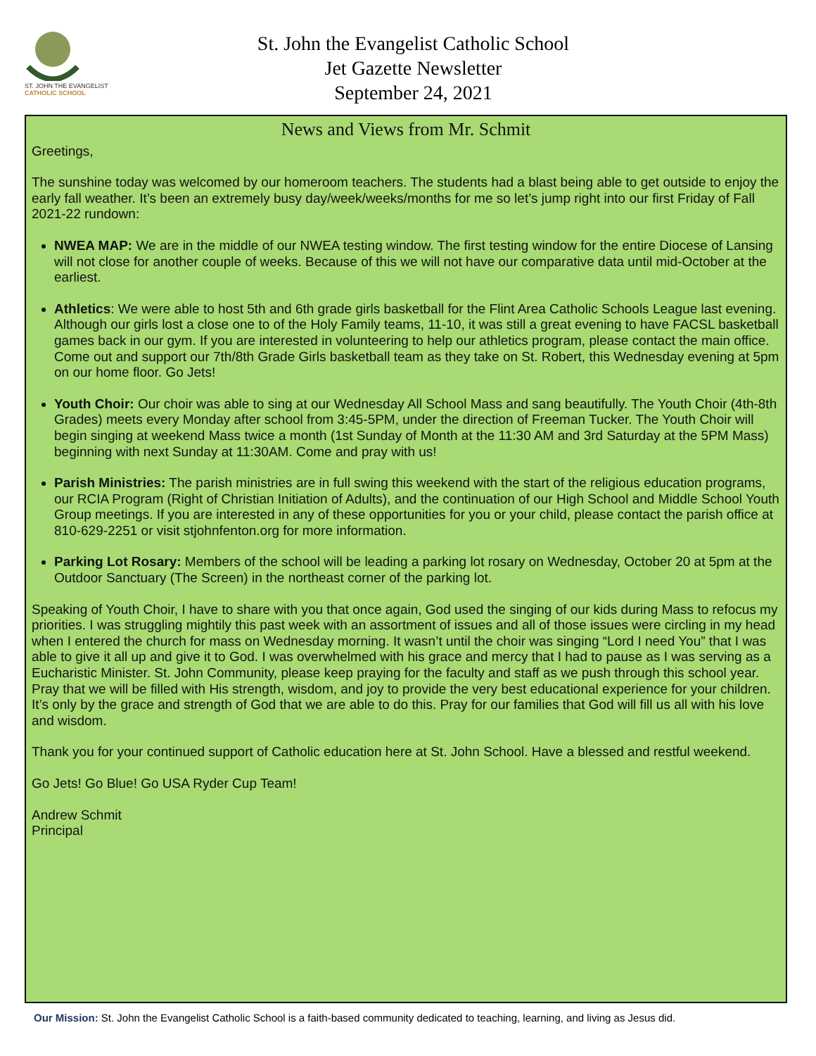ST. JOHN THE EVANGELIST
CATHOLIC SCHOOL
St. John the Evangelist Catholic School
Jet Gazette Newsletter
September 24, 2021
News and Views from Mr. Schmit
Greetings,
The sunshine today was welcomed by our homeroom teachers. The students had a blast being able to get outside to enjoy the early fall weather. It’s been an extremely busy day/week/weeks/months for me so let’s jump right into our first Friday of Fall 2021-22 rundown:
NWEA MAP: We are in the middle of our NWEA testing window. The first testing window for the entire Diocese of Lansing will not close for another couple of weeks. Because of this we will not have our comparative data until mid-October at the earliest.
Athletics: We were able to host 5th and 6th grade girls basketball for the Flint Area Catholic Schools League last evening. Although our girls lost a close one to of the Holy Family teams, 11-10, it was still a great evening to have FACSL basketball games back in our gym. If you are interested in volunteering to help our athletics program, please contact the main office. Come out and support our 7th/8th Grade Girls basketball team as they take on St. Robert, this Wednesday evening at 5pm on our home floor. Go Jets!
Youth Choir: Our choir was able to sing at our Wednesday All School Mass and sang beautifully. The Youth Choir (4th-8th Grades) meets every Monday after school from 3:45-5PM, under the direction of Freeman Tucker. The Youth Choir will begin singing at weekend Mass twice a month (1st Sunday of Month at the 11:30 AM and 3rd Saturday at the 5PM Mass) beginning with next Sunday at 11:30AM. Come and pray with us!
Parish Ministries: The parish ministries are in full swing this weekend with the start of the religious education programs, our RCIA Program (Right of Christian Initiation of Adults), and the continuation of our High School and Middle School Youth Group meetings. If you are interested in any of these opportunities for you or your child, please contact the parish office at 810-629-2251 or visit stjohnfenton.org for more information.
Parking Lot Rosary: Members of the school will be leading a parking lot rosary on Wednesday, October 20 at 5pm at the Outdoor Sanctuary (The Screen) in the northeast corner of the parking lot.
Speaking of Youth Choir, I have to share with you that once again, God used the singing of our kids during Mass to refocus my priorities. I was struggling mightily this past week with an assortment of issues and all of those issues were circling in my head when I entered the church for mass on Wednesday morning. It wasn’t until the choir was singing “Lord I need You” that I was able to give it all up and give it to God. I was overwhelmed with his grace and mercy that I had to pause as I was serving as a Eucharistic Minister. St. John Community, please keep praying for the faculty and staff as we push through this school year. Pray that we will be filled with His strength, wisdom, and joy to provide the very best educational experience for your children. It’s only by the grace and strength of God that we are able to do this. Pray for our families that God will fill us all with his love and wisdom.
Thank you for your continued support of Catholic education here at St. John School. Have a blessed and restful weekend.
Go Jets! Go Blue! Go USA Ryder Cup Team!
Andrew Schmit
Principal
Our Mission: St. John the Evangelist Catholic School is a faith-based community dedicated to teaching, learning, and living as Jesus did.